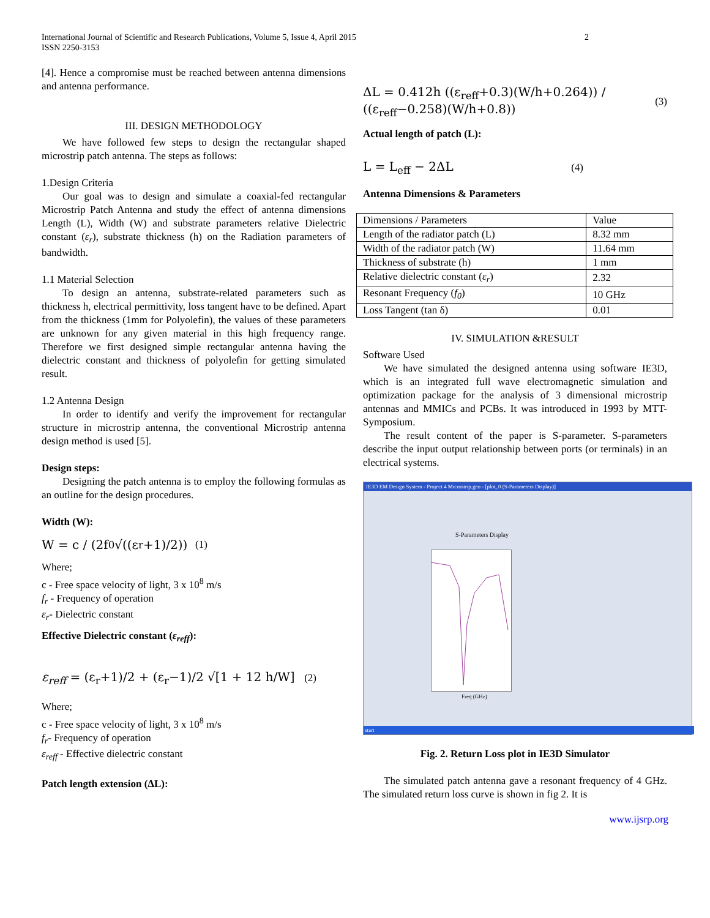International Journal of Scientific and Research Publications, Volume 5, Issue 4, April 2015
ISSN 2250-3153
2
[4]. Hence a compromise must be reached between antenna dimensions and antenna performance.
III. DESIGN METHODOLOGY
We have followed few steps to design the rectangular shaped microstrip patch antenna. The steps as follows:
1.Design Criteria
Our goal was to design and simulate a coaxial-fed rectangular Microstrip Patch Antenna and study the effect of antenna dimensions Length (L), Width (W) and substrate parameters relative Dielectric constant (ε<sub>r</sub>), substrate thickness (h) on the Radiation parameters of bandwidth.
1.1 Material Selection
To design an antenna, substrate-related parameters such as thickness h, electrical permittivity, loss tangent have to be defined. Apart from the thickness (1mm for Polyolefin), the values of these parameters are unknown for any given material in this high frequency range. Therefore we first designed simple rectangular antenna having the dielectric constant and thickness of polyolefin for getting simulated result.
1.2 Antenna Design
In order to identify and verify the improvement for rectangular structure in microstrip antenna, the conventional Microstrip antenna design method is used [5].
Design steps:
Designing the patch antenna is to employ the following formulas as an outline for the design procedures.
Width (W):
W = c / (2f<sub>0</sub>√((ε<sub>r</sub>+1)/2)) (1)
Where;
c - Free space velocity of light, 3 x 10<sup>8</sup> m/s
f<sub>r</sub> - Frequency of operation
ε<sub>r</sub>- Dielectric constant
Effective Dielectric constant (ε<sub>reff</sub>):
ε<sub>reff</sub> = (ε<sub>r</sub>+1)/2 + (ε<sub>r</sub>−1)/2 √[1 + 12 h/W] (2)
Where;
c - Free space velocity of light, 3 x 10<sup>8</sup> m/s
f<sub>r</sub>- Frequency of operation
ε<sub>reff</sub> - Effective dielectric constant
Patch length extension (ΔL):
ΔL = 0.412h ((ε<sub>reff</sub>+0.3)(W/h+0.264)) / ((ε<sub>reff</sub>−0.258)(W/h+0.8)) (3)
Actual length of patch (L):
L = L<sub>eff</sub> − 2ΔL (4)
Antenna Dimensions & Parameters
| Dimensions / Parameters | Value |
| Length of the radiator patch (L) | 8.32 mm |
| Width of the radiator patch (W) | 11.64 mm |
| Thickness of substrate (h) | 1 mm |
| Relative dielectric constant ( ε<sub>r</sub> ) | 2.32 |
| Resonant Frequency ( f<sub>0</sub> ) | 10 GHz |
| Loss Tangent (tan δ) | 0.01 |
IV. SIMULATION &RESULT
Software Used
We have simulated the designed antenna using software IE3D, which is an integrated full wave electromagnetic simulation and optimization package for the analysis of 3 dimensional microstrip antennas and MMICs and PCBs. It was introduced in 1993 by MTT-Symposium.
The result content of the paper is S-parameter. S-parameters describe the input output relationship between ports (or terminals) in an electrical systems.
IE3D EM Design System - Project 4 Microstrip.geo - [plot_0 (S-Parameters Display)]
S-Parameters Display
Freq (GHz)
start
Fig. 2. Return Loss plot in IE3D Simulator
The simulated patch antenna gave a resonant frequency of 4 GHz. The simulated return loss curve is shown in fig 2. It is
www.ijsrp.org